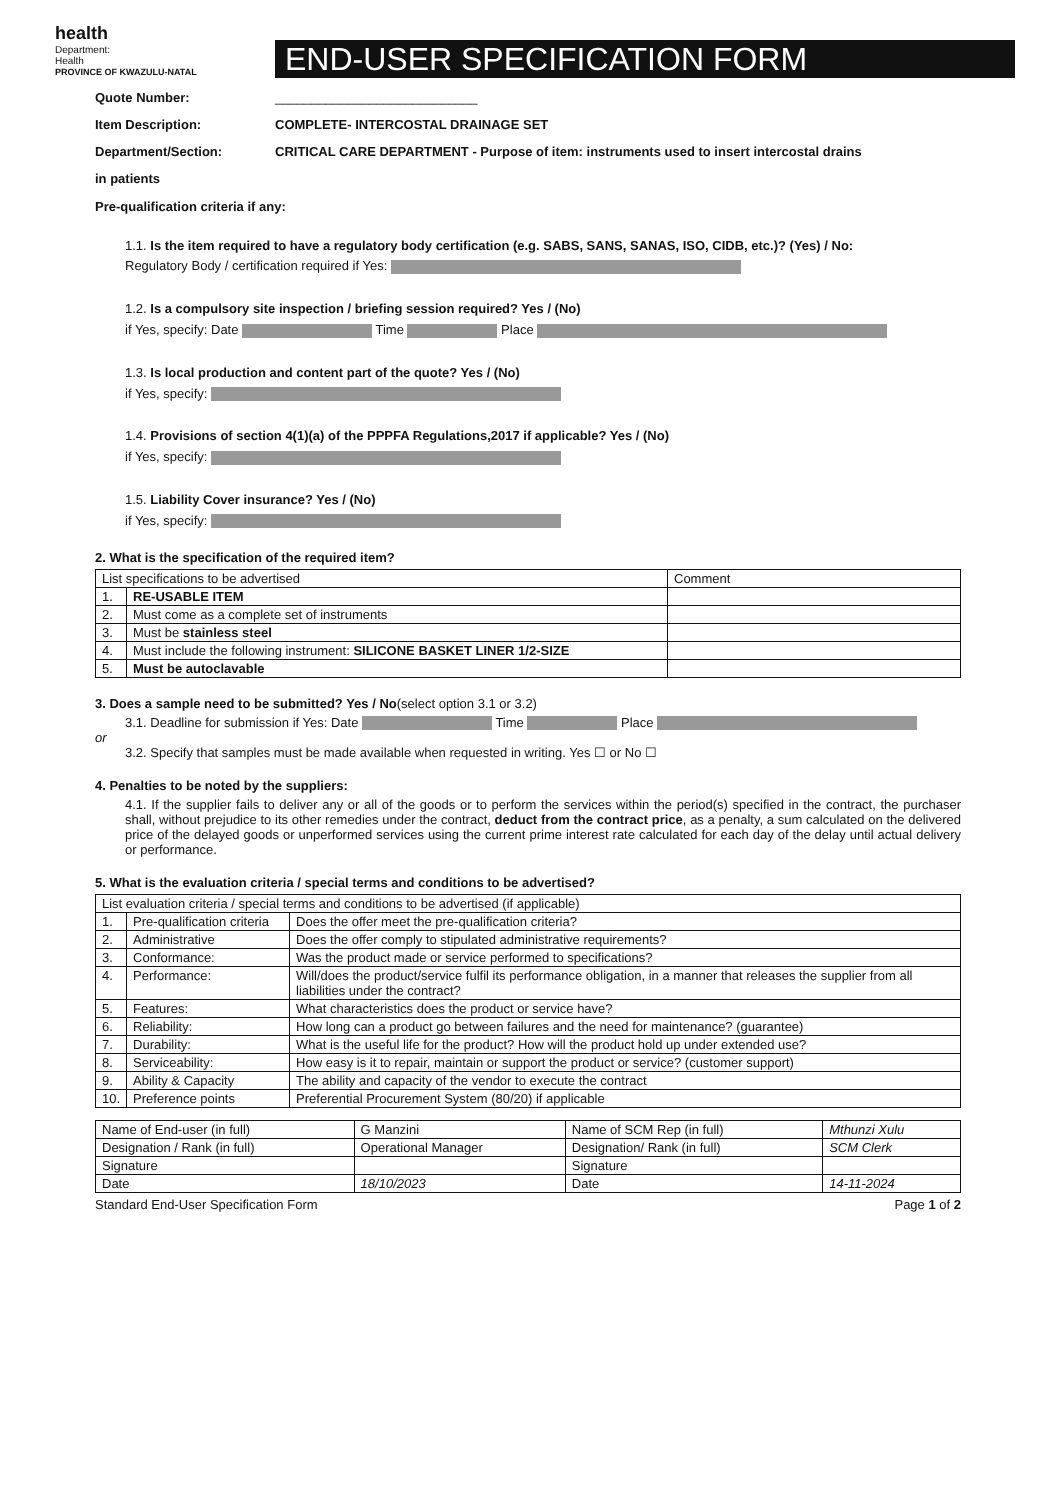health
Department:
Health
PROVINCE OF KWAZULU-NATAL
END-USER SPECIFICATION FORM
Quote Number: ____________________________
Item Description: COMPLETE- INTERCOSTAL DRAINAGE SET
Department/Section: CRITICAL CARE DEPARTMENT - Purpose of item: instruments used to insert intercostal drains
in patients
Pre-qualification criteria if any:
1.1. Is the item required to have a regulatory body certification (e.g. SABS, SANS, SANAS, ISO, CIDB, etc.)? (Yes) / No:
Regulatory Body / certification required if Yes:
1.2. Is a compulsory site inspection / briefing session required? Yes / (No)
if Yes, specify: Date Time Place
1.3. Is local production and content part of the quote? Yes / (No)
if Yes, specify:
1.4. Provisions of section 4(1)(a) of the PPPFA Regulations,2017 if applicable? Yes / (No)
if Yes, specify:
1.5. Liability Cover insurance? Yes / (No)
if Yes, specify:
2. What is the specification of the required item?
| List specifications to be advertised | | Comment |
| --- | --- | --- |
| 1. | RE-USABLE ITEM | |
| 2. | Must come as a complete set of instruments | |
| 3. | Must be stainless steel | |
| 4. | Must include the following instrument: SILICONE BASKET LINER 1/2-SIZE | |
| 5. | Must be autoclavable | |
3. Does a sample need to be submitted? Yes / No(select option 3.1 or 3.2)
3.1. Deadline for submission if Yes: Date Time Place
or
3.2. Specify that samples must be made available when requested in writing. Yes ☐ or No ☐
4. Penalties to be noted by the suppliers:
4.1. If the supplier fails to deliver any or all of the goods or to perform the services within the period(s) specified in the contract, the purchaser shall, without prejudice to its other remedies under the contract, deduct from the contract price, as a penalty, a sum calculated on the delivered price of the delayed goods or unperformed services using the current prime interest rate calculated for each day of the delay until actual delivery or performance.
5. What is the evaluation criteria / special terms and conditions to be advertised?
| List evaluation criteria / special terms and conditions to be advertised (if applicable) | | |
| --- | --- | --- |
| 1. | Pre-qualification criteria | Does the offer meet the pre-qualification criteria? |
| 2. | Administrative | Does the offer comply to stipulated administrative requirements? |
| 3. | Conformance: | Was the product made or service performed to specifications? |
| 4. | Performance: | Will/does the product/service fulfil its performance obligation, in a manner that releases the supplier from all liabilities under the contract? |
| 5. | Features: | What characteristics does the product or service have? |
| 6. | Reliability: | How long can a product go between failures and the need for maintenance? (guarantee) |
| 7. | Durability: | What is the useful life for the product? How will the product hold up under extended use? |
| 8. | Serviceability: | How easy is it to repair, maintain or support the product or service? (customer support) |
| 9. | Ability & Capacity | The ability and capacity of the vendor to execute the contract |
| 10. | Preference points | Preferential Procurement System (80/20) if applicable |
| Name of End-user (in full) | G Manzini | Name of SCM Rep (in full) | Mthunzi Xulu |
| Designation / Rank (in full) | Operational Manager | Designation/ Rank (in full) | SCM Clerk |
| Signature | | Signature | |
| Date | 18/10/2023 | Date | 14-11-2024 |
Standard End-User Specification Form Page 1 of 2